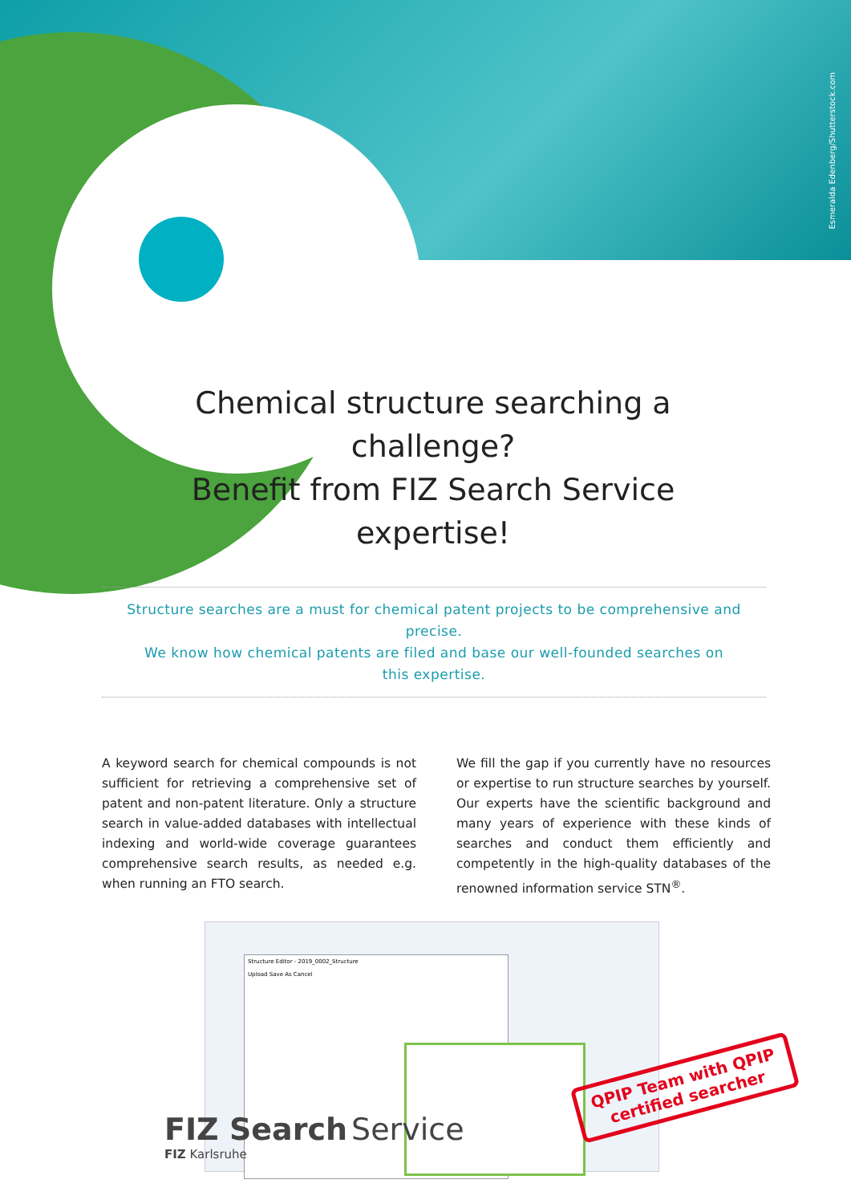Esmeralda Edenberg/Shutterstock.com
Chemical structure searching a challenge?
Benefit from FIZ Search Service expertise!
Structure searches are a must for chemical patent projects to be comprehensive and precise.
We know how chemical patents are filed and base our well-founded searches on
this expertise.
A keyword search for chemical compounds is not sufficient for retrieving a comprehensive set of patent and non-patent literature. Only a structure search in value-added databases with intellectual indexing and world-wide coverage guarantees comprehensive search results, as needed e.g. when running an FTO search.
We fill the gap if you currently have no resources or expertise to run structure searches by yourself. Our experts have the scientific background and many years of experience with these kinds of searches and conduct them efficiently and competently in the high-quality databases of the renowned information service STN<sup>®</sup>.
Structure Editor - 2019_0002_Structure
Upload Save As Cancel
FIZ Search Service
FIZ Karlsruhe
QPIP Team with QPIP
certified searcher